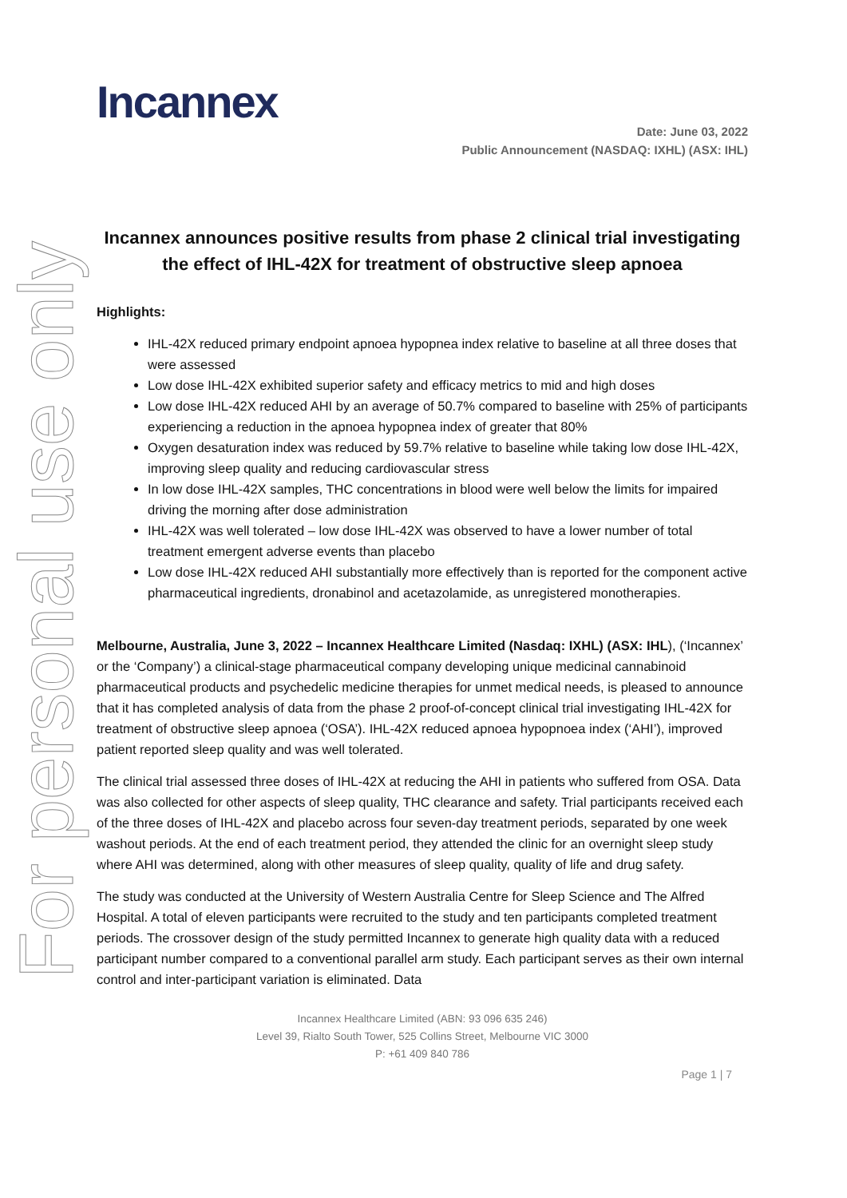For personal use only
Incannex
Date: June 03, 2022
Public Announcement (NASDAQ: IXHL) (ASX: IHL)
Incannex announces positive results from phase 2 clinical trial investigating the effect of IHL-42X for treatment of obstructive sleep apnoea
Highlights:
IHL-42X reduced primary endpoint apnoea hypopnea index relative to baseline at all three doses that were assessed
Low dose IHL-42X exhibited superior safety and efficacy metrics to mid and high doses
Low dose IHL-42X reduced AHI by an average of 50.7% compared to baseline with 25% of participants experiencing a reduction in the apnoea hypopnea index of greater that 80%
Oxygen desaturation index was reduced by 59.7% relative to baseline while taking low dose IHL-42X, improving sleep quality and reducing cardiovascular stress
In low dose IHL-42X samples, THC concentrations in blood were well below the limits for impaired driving the morning after dose administration
IHL-42X was well tolerated – low dose IHL-42X was observed to have a lower number of total treatment emergent adverse events than placebo
Low dose IHL-42X reduced AHI substantially more effectively than is reported for the component active pharmaceutical ingredients, dronabinol and acetazolamide, as unregistered monotherapies.
Melbourne, Australia, June 3, 2022 – Incannex Healthcare Limited (Nasdaq: IXHL) (ASX: IHL), (‘Incannex’ or the ‘Company’) a clinical-stage pharmaceutical company developing unique medicinal cannabinoid pharmaceutical products and psychedelic medicine therapies for unmet medical needs, is pleased to announce that it has completed analysis of data from the phase 2 proof-of-concept clinical trial investigating IHL-42X for treatment of obstructive sleep apnoea (‘OSA’). IHL-42X reduced apnoea hypopnoea index (‘AHI’), improved patient reported sleep quality and was well tolerated.
The clinical trial assessed three doses of IHL-42X at reducing the AHI in patients who suffered from OSA. Data was also collected for other aspects of sleep quality, THC clearance and safety. Trial participants received each of the three doses of IHL-42X and placebo across four seven-day treatment periods, separated by one week washout periods. At the end of each treatment period, they attended the clinic for an overnight sleep study where AHI was determined, along with other measures of sleep quality, quality of life and drug safety.
The study was conducted at the University of Western Australia Centre for Sleep Science and The Alfred Hospital. A total of eleven participants were recruited to the study and ten participants completed treatment periods. The crossover design of the study permitted Incannex to generate high quality data with a reduced participant number compared to a conventional parallel arm study. Each participant serves as their own internal control and inter-participant variation is eliminated. Data
Incannex Healthcare Limited (ABN: 93 096 635 246)
Level 39, Rialto South Tower, 525 Collins Street, Melbourne VIC 3000
P: +61 409 840 786
Page 1 | 7